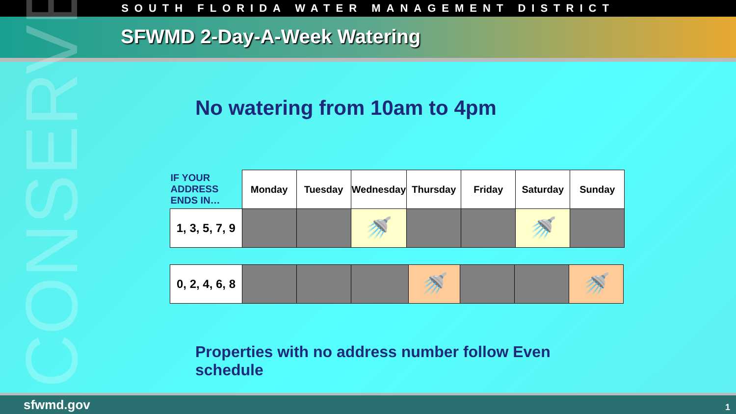SOUTH FLORIDA WATER MANAGEMENT DISTRICT
SFWMD 2-Day-A-Week Watering
CONSERVE
No watering from 10am to 4pm
| IF YOUR ADDRESS ENDS IN… | Monday | Tuesday | Wednesday | Thursday | Friday | Saturday | Sunday |
| --- | --- | --- | --- | --- | --- | --- | --- |
| 1, 3, 5, 7, 9 | | | 🚿 | | | 🚿 | |
| 0, 2, 4, 6, 8 | | | | 🚿 | | | 🚿 |
Properties with no address number follow Even schedule
sfwmd.gov 1